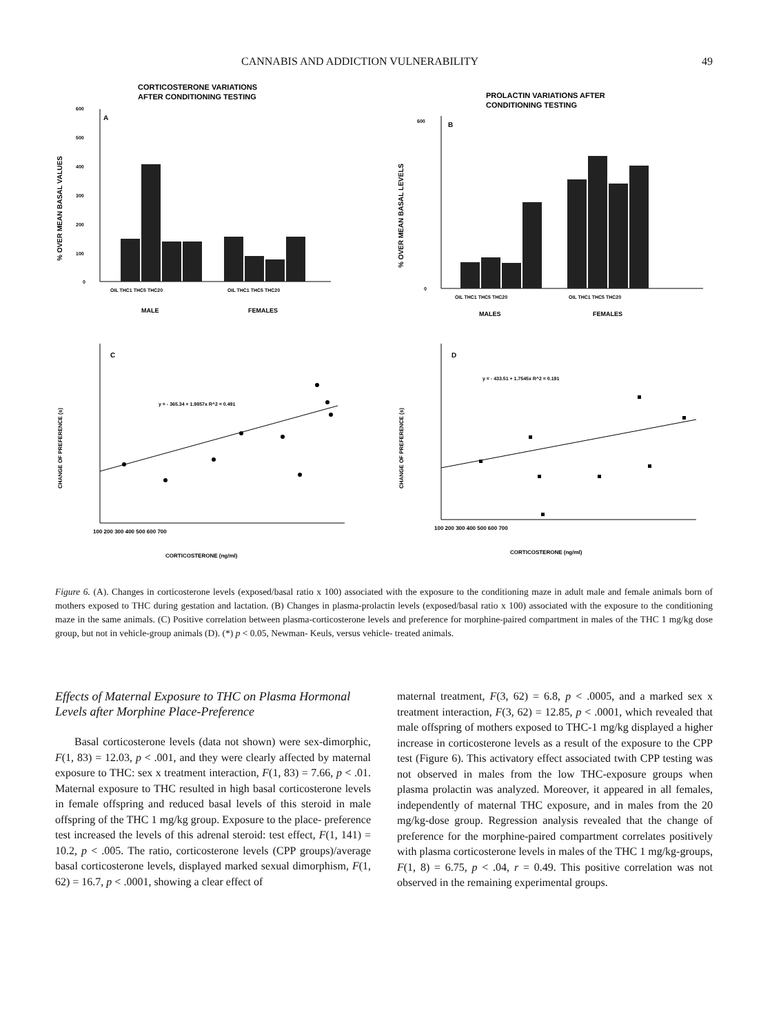CANNABIS AND ADDICTION VULNERABILITY 49
CORTICOSTERONE VARIATIONS
AFTER CONDITIONING TESTING
% OVER MEAN BASAL VALUES
A
0
100
200
300
400
500
600
OIL THC1 THC5 THC20
OIL THC1 THC5 THC20
MALE
FEMALES
PROLACTIN VARIATIONS AFTER
CONDITIONING TESTING
% OVER MEAN BASAL LEVELS
B
0
600
OIL THC1 THC5 THC20
OIL THC1 THC5 THC20
MALES
FEMALES
CHANGE OF PREFERENCE (s)
C
y = - 365.34 + 1.9857x R^2 = 0.491
100 200 300 400 500 600 700
CORTICOSTERONE (ng/ml)
CHANGE OF PREFERENCE (s)
D
y = - 433.51 + 1.7545x R^2 = 0.191
100 200 300 400 500 600 700
CORTICOSTERONE (ng/ml)
Figure 6. (A). Changes in corticosterone levels (exposed/basal ratio x 100) associated with the exposure to the conditioning maze in adult male and female animals born of mothers exposed to THC during gestation and lactation. (B) Changes in plasma-prolactin levels (exposed/basal ratio x 100) associated with the exposure to the conditioning maze in the same animals. (C) Positive correlation between plasma-corticosterone levels and preference for morphine-paired compartment in males of the THC 1 mg/kg dose group, but not in vehicle-group animals (D). (*) p < 0.05, Newman- Keuls, versus vehicle- treated animals.
Effects of Maternal Exposure to THC on Plasma Hormonal Levels after Morphine Place-Preference
Basal corticosterone levels (data not shown) were sex-dimorphic, F(1, 83) = 12.03, p < .001, and they were clearly affected by maternal exposure to THC: sex x treatment interaction, F(1, 83) = 7.66, p < .01. Maternal exposure to THC resulted in high basal corticosterone levels in female offspring and reduced basal levels of this steroid in male offspring of the THC 1 mg/kg group. Exposure to the place- preference test increased the levels of this adrenal steroid: test effect, F(1, 141) = 10.2, p < .005. The ratio, corticosterone levels (CPP groups)/average basal corticosterone levels, displayed marked sexual dimorphism, F(1, 62) = 16.7, p < .0001, showing a clear effect of
maternal treatment, F(3, 62) = 6.8, p < .0005, and a marked sex x treatment interaction, F(3, 62) = 12.85, p < .0001, which revealed that male offspring of mothers exposed to THC-1 mg/kg displayed a higher increase in corticosterone levels as a result of the exposure to the CPP test (Figure 6). This activatory effect associated twith CPP testing was not observed in males from the low THC-exposure groups when plasma prolactin was analyzed. Moreover, it appeared in all females, independently of maternal THC exposure, and in males from the 20 mg/kg-dose group. Regression analysis revealed that the change of preference for the morphine-paired compartment correlates positively with plasma corticosterone levels in males of the THC 1 mg/kg-groups, F(1, 8) = 6.75, p < .04, r = 0.49. This positive correlation was not observed in the remaining experimental groups.